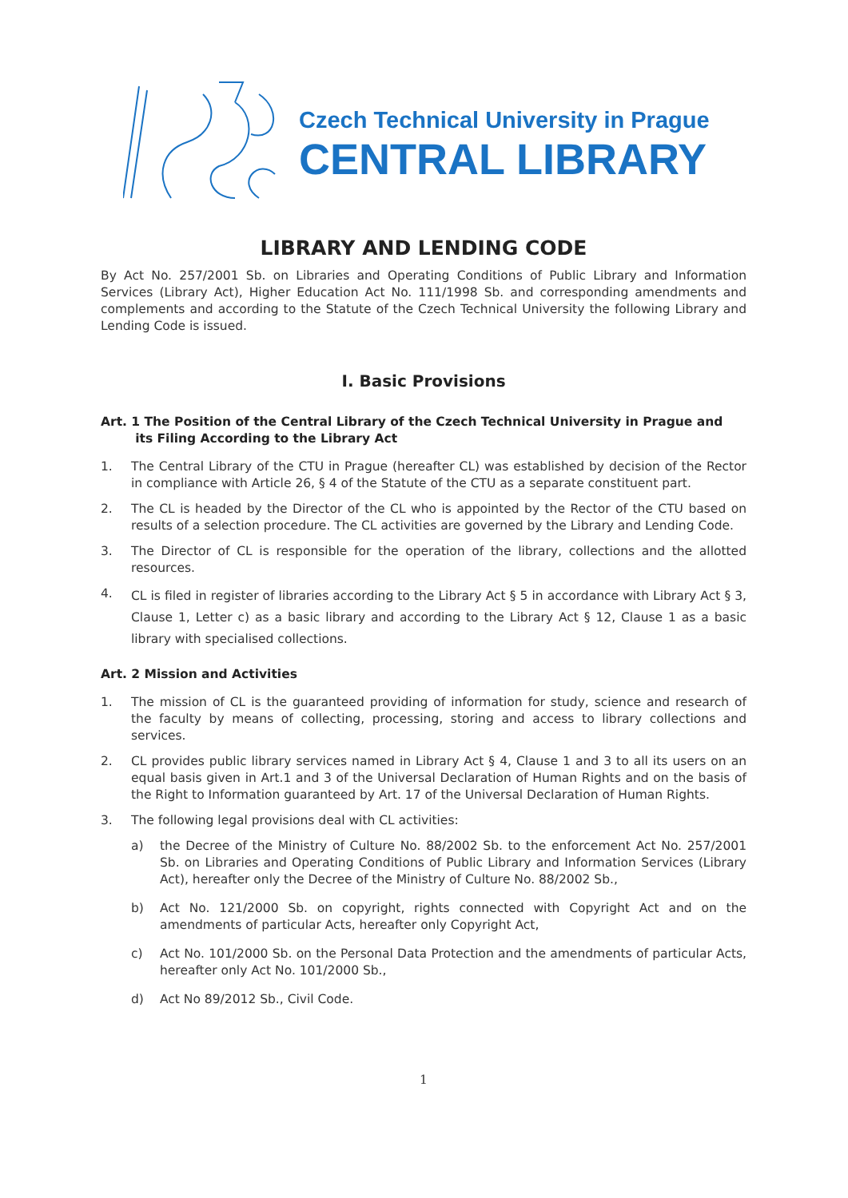Czech Technical University in Prague
CENTRAL LIBRARY
LIBRARY AND LENDING CODE
By Act No. 257/2001 Sb. on Libraries and Operating Conditions of Public Library and Information Services (Library Act), Higher Education Act No. 111/1998 Sb. and corresponding amendments and complements and according to the Statute of the Czech Technical University the following Library and Lending Code is issued.
I. Basic Provisions
Art. 1 The Position of the Central Library of the Czech Technical University in Prague and
its Filing According to the Library Act
1. The Central Library of the CTU in Prague (hereafter CL) was established by decision of the Rector in compliance with Article 26, § 4 of the Statute of the CTU as a separate constituent part.
2. The CL is headed by the Director of the CL who is appointed by the Rector of the CTU based on results of a selection procedure. The CL activities are governed by the Library and Lending Code.
3. The Director of CL is responsible for the operation of the library, collections and the allotted resources.
4. CL is filed in register of libraries according to the Library Act § 5 in accordance with Library Act § 3, Clause 1, Letter c) as a basic library and according to the Library Act § 12, Clause 1 as a basic library with specialised collections.
Art. 2 Mission and Activities
1. The mission of CL is the guaranteed providing of information for study, science and research of the faculty by means of collecting, processing, storing and access to library collections and services.
2. CL provides public library services named in Library Act § 4, Clause 1 and 3 to all its users on an equal basis given in Art.1 and 3 of the Universal Declaration of Human Rights and on the basis of the Right to Information guaranteed by Art. 17 of the Universal Declaration of Human Rights.
3. The following legal provisions deal with CL activities:
a) the Decree of the Ministry of Culture No. 88/2002 Sb. to the enforcement Act No. 257/2001 Sb. on Libraries and Operating Conditions of Public Library and Information Services (Library Act), hereafter only the Decree of the Ministry of Culture No. 88/2002 Sb.,
b) Act No. 121/2000 Sb. on copyright, rights connected with Copyright Act and on the amendments of particular Acts, hereafter only Copyright Act,
c) Act No. 101/2000 Sb. on the Personal Data Protection and the amendments of particular Acts, hereafter only Act No. 101/2000 Sb.,
d) Act No 89/2012 Sb., Civil Code.
1